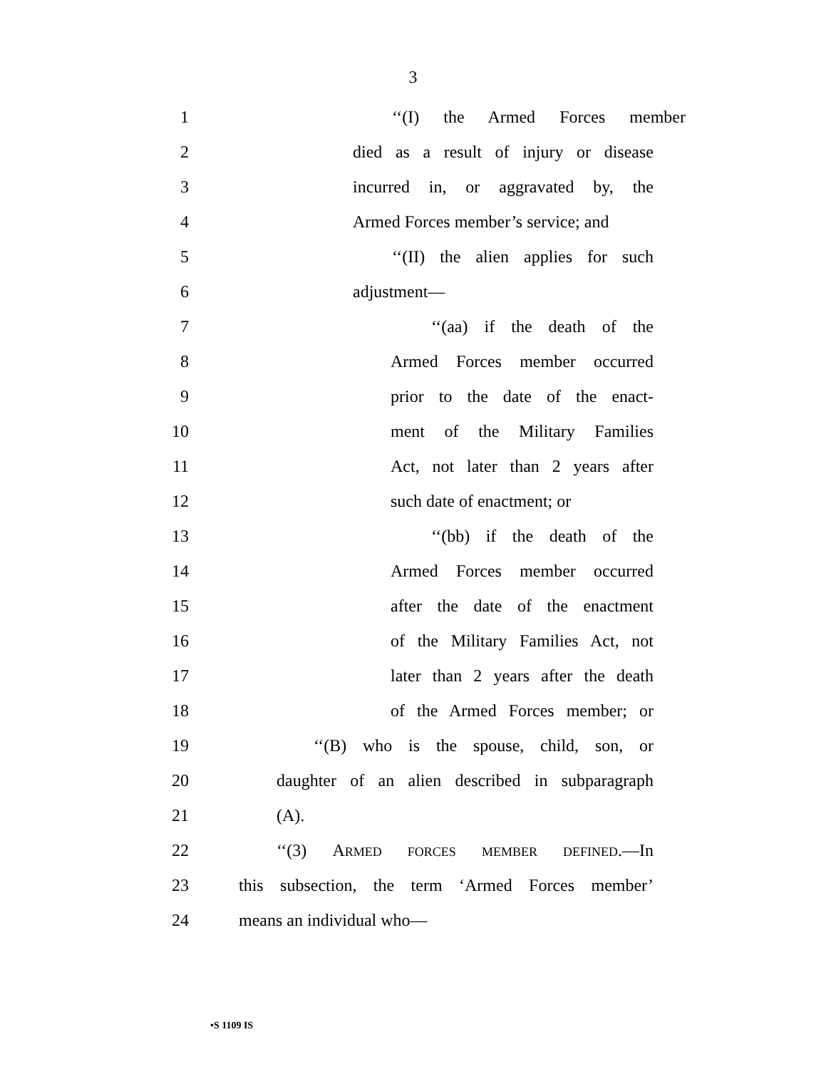3
1 ‘‘(I) the Armed Forces member
2 died as a result of injury or disease
3 incurred in, or aggravated by, the
4 Armed Forces member’s service; and
5 ‘‘(II) the alien applies for such
6 adjustment—
7 ‘‘(aa) if the death of the
8 Armed Forces member occurred
9 prior to the date of the enact-
10 ment of the Military Families
11 Act, not later than 2 years after
12 such date of enactment; or
13 ‘‘(bb) if the death of the
14 Armed Forces member occurred
15 after the date of the enactment
16 of the Military Families Act, not
17 later than 2 years after the death
18 of the Armed Forces member; or
19 ‘‘(B) who is the spouse, child, son, or
20 daughter of an alien described in subparagraph
21 (A).
22 ‘‘(3) ARMED FORCES MEMBER DEFINED.—In
23 this subsection, the term ‘Armed Forces member’
24 means an individual who—
•S 1109 IS